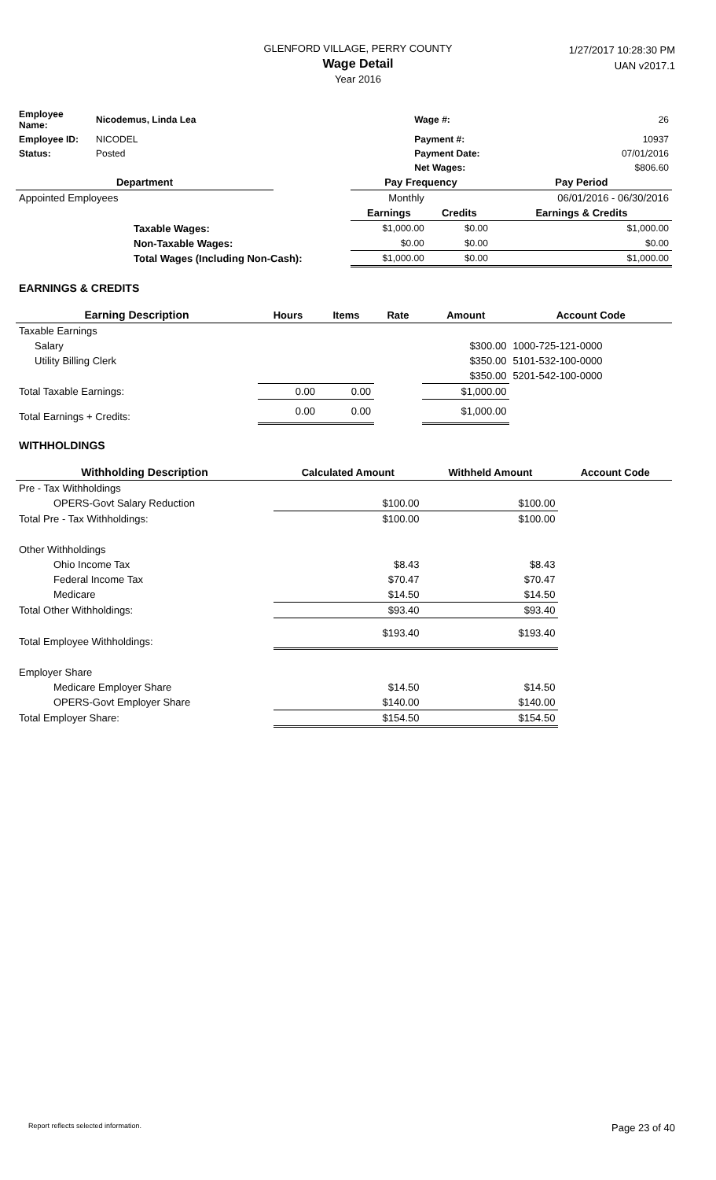GLENFORD VILLAGE, PERRY COUNTY
Wage Detail
Year 2016
1/27/2017 10:28:30 PM
UAN v2017.1
| Employee Name: | Nicodemus, Linda Lea | Wage #: | 26 |
| Employee ID: | NICODEL | Payment #: | 10937 |
| Status: | Posted | Payment Date: | 07/01/2016 |
| | | Net Wages: | $806.60 |
| Department | | Pay Frequency | | Pay Period |
| --- | --- | --- | --- | --- |
| Appointed Employees | | Monthly | | 06/01/2016 - 06/30/2016 |
| | | Earnings | Credits | Earnings & Credits |
| Taxable Wages: | | $1,000.00 | $0.00 | $1,000.00 |
| Non-Taxable Wages: | | $0.00 | $0.00 | $0.00 |
| Total Wages (Including Non-Cash): | | $1,000.00 | $0.00 | $1,000.00 |
EARNINGS & CREDITS
| Earning Description | Hours | Items | Rate | Amount | Account Code |
| --- | --- | --- | --- | --- | --- |
| Taxable Earnings | | | | | |
| Salary | | | | $300.00 | 1000-725-121-0000 |
| Utility Billing Clerk | | | | $350.00 | 5101-532-100-0000 |
| | | | | $350.00 | 5201-542-100-0000 |
| Total Taxable Earnings: | 0.00 | 0.00 | | $1,000.00 | |
| Total Earnings + Credits: | 0.00 | 0.00 | | $1,000.00 | |
WITHHOLDINGS
| Withholding Description | Calculated Amount | Withheld Amount | Account Code |
| --- | --- | --- | --- |
| Pre - Tax Withholdings | | | |
| OPERS-Govt Salary Reduction | $100.00 | $100.00 | |
| Total Pre - Tax Withholdings: | $100.00 | $100.00 | |
| Other Withholdings | | | |
| Ohio Income Tax | $8.43 | $8.43 | |
| Federal Income Tax | $70.47 | $70.47 | |
| Medicare | $14.50 | $14.50 | |
| Total Other Withholdings: | $93.40 | $93.40 | |
| Total Employee Withholdings: | $193.40 | $193.40 | |
| Employer Share | | | |
| Medicare Employer Share | $14.50 | $14.50 | |
| OPERS-Govt Employer Share | $140.00 | $140.00 | |
| Total Employer Share: | $154.50 | $154.50 | |
Report reflects selected information. Page 23 of 40